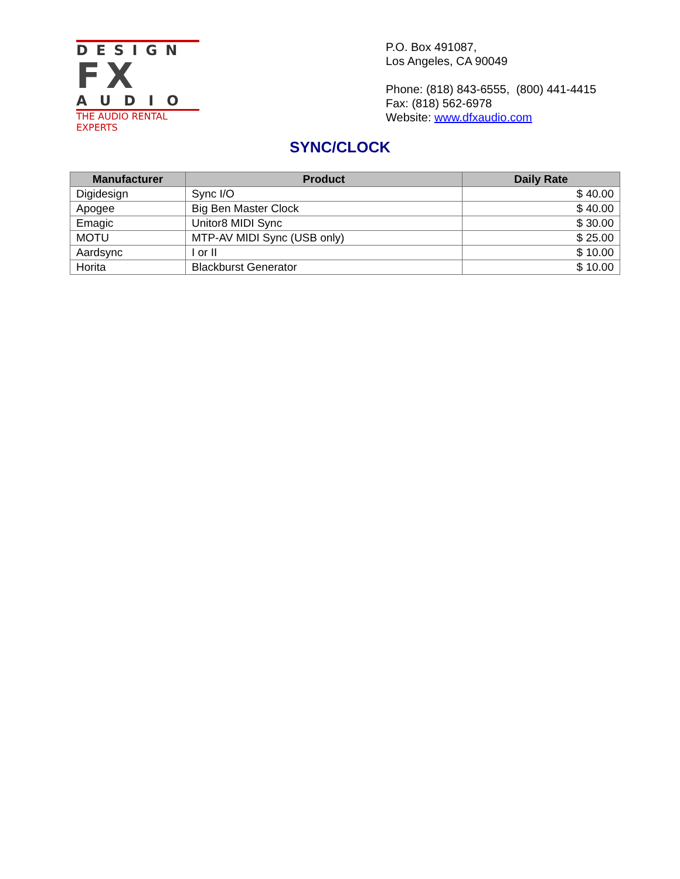DESIGN
FX
AUDIO
THE AUDIO RENTAL EXPERTS
P.O. Box 491087,
Los Angeles, CA 90049
Phone: (818) 843-6555, (800) 441-4415
Fax: (818) 562-6978
Website: www.dfxaudio.com
SYNC/CLOCK
| Manufacturer | Product | Daily Rate |
| --- | --- | --- |
| Digidesign | Sync I/O | $ 40.00 |
| Apogee | Big Ben Master Clock | $ 40.00 |
| Emagic | Unitor8 MIDI Sync | $ 30.00 |
| MOTU | MTP-AV MIDI Sync (USB only) | $ 25.00 |
| Aardsync | I or II | $ 10.00 |
| Horita | Blackburst Generator | $ 10.00 |